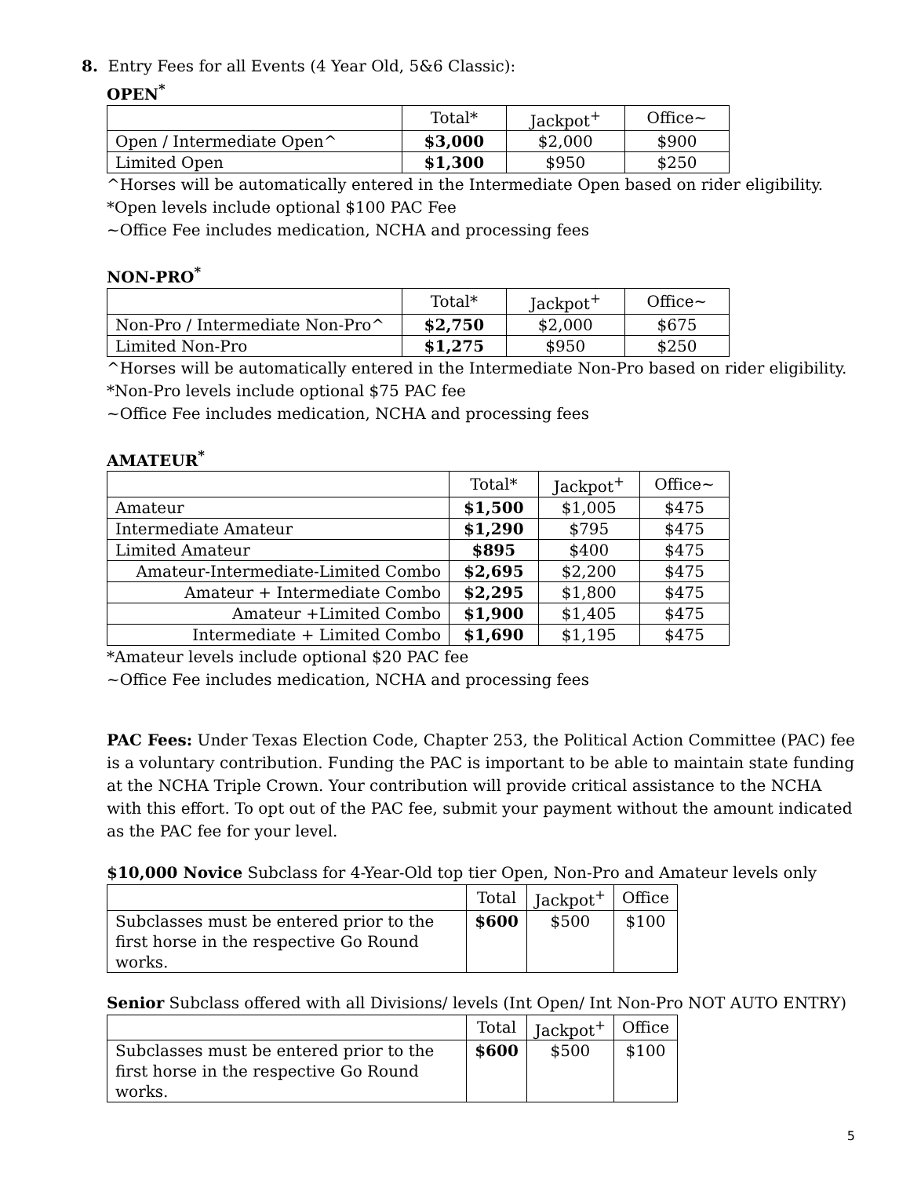8. Entry Fees for all Events (4 Year Old, 5&6 Classic):
OPEN<sup>*</sup>
| | Total* | Jackpot<sup>+</sup> | Office~ |
| Open / Intermediate Open^ | $3,000 | $2,000 | $900 |
| Limited Open | $1,300 | $950 | $250 |
^Horses will be automatically entered in the Intermediate Open based on rider eligibility.
*Open levels include optional $100 PAC Fee
~Office Fee includes medication, NCHA and processing fees
NON-PRO<sup>*</sup>
| | Total* | Jackpot<sup>+</sup> | Office~ |
| Non-Pro / Intermediate Non-Pro^ | $2,750 | $2,000 | $675 |
| Limited Non-Pro | $1,275 | $950 | $250 |
^Horses will be automatically entered in the Intermediate Non-Pro based on rider eligibility.
*Non-Pro levels include optional $75 PAC fee
~Office Fee includes medication, NCHA and processing fees
AMATEUR<sup>*</sup>
| | Total* | Jackpot<sup>+</sup> | Office~ |
| Amateur | $1,500 | $1,005 | $475 |
| Intermediate Amateur | $1,290 | $795 | $475 |
| Limited Amateur | $895 | $400 | $475 |
| Amateur-Intermediate-Limited Combo | $2,695 | $2,200 | $475 |
| Amateur + Intermediate Combo | $2,295 | $1,800 | $475 |
| Amateur +Limited Combo | $1,900 | $1,405 | $475 |
| Intermediate + Limited Combo | $1,690 | $1,195 | $475 |
*Amateur levels include optional $20 PAC fee
~Office Fee includes medication, NCHA and processing fees
PAC Fees: Under Texas Election Code, Chapter 253, the Political Action Committee (PAC) fee is a voluntary contribution. Funding the PAC is important to be able to maintain state funding at the NCHA Triple Crown. Your contribution will provide critical assistance to the NCHA with this effort. To opt out of the PAC fee, submit your payment without the amount indicated as the PAC fee for your level.
$10,000 Novice Subclass for 4-Year-Old top tier Open, Non-Pro and Amateur levels only
| | Total | Jackpot<sup>+</sup> | Office |
| Subclasses must be entered prior to the first horse in the respective Go Round works. | $600 | $500 | $100 |
Senior Subclass offered with all Divisions/ levels (Int Open/ Int Non-Pro NOT AUTO ENTRY)
| | Total | Jackpot<sup>+</sup> | Office |
| Subclasses must be entered prior to the first horse in the respective Go Round works. | $600 | $500 | $100 |
5